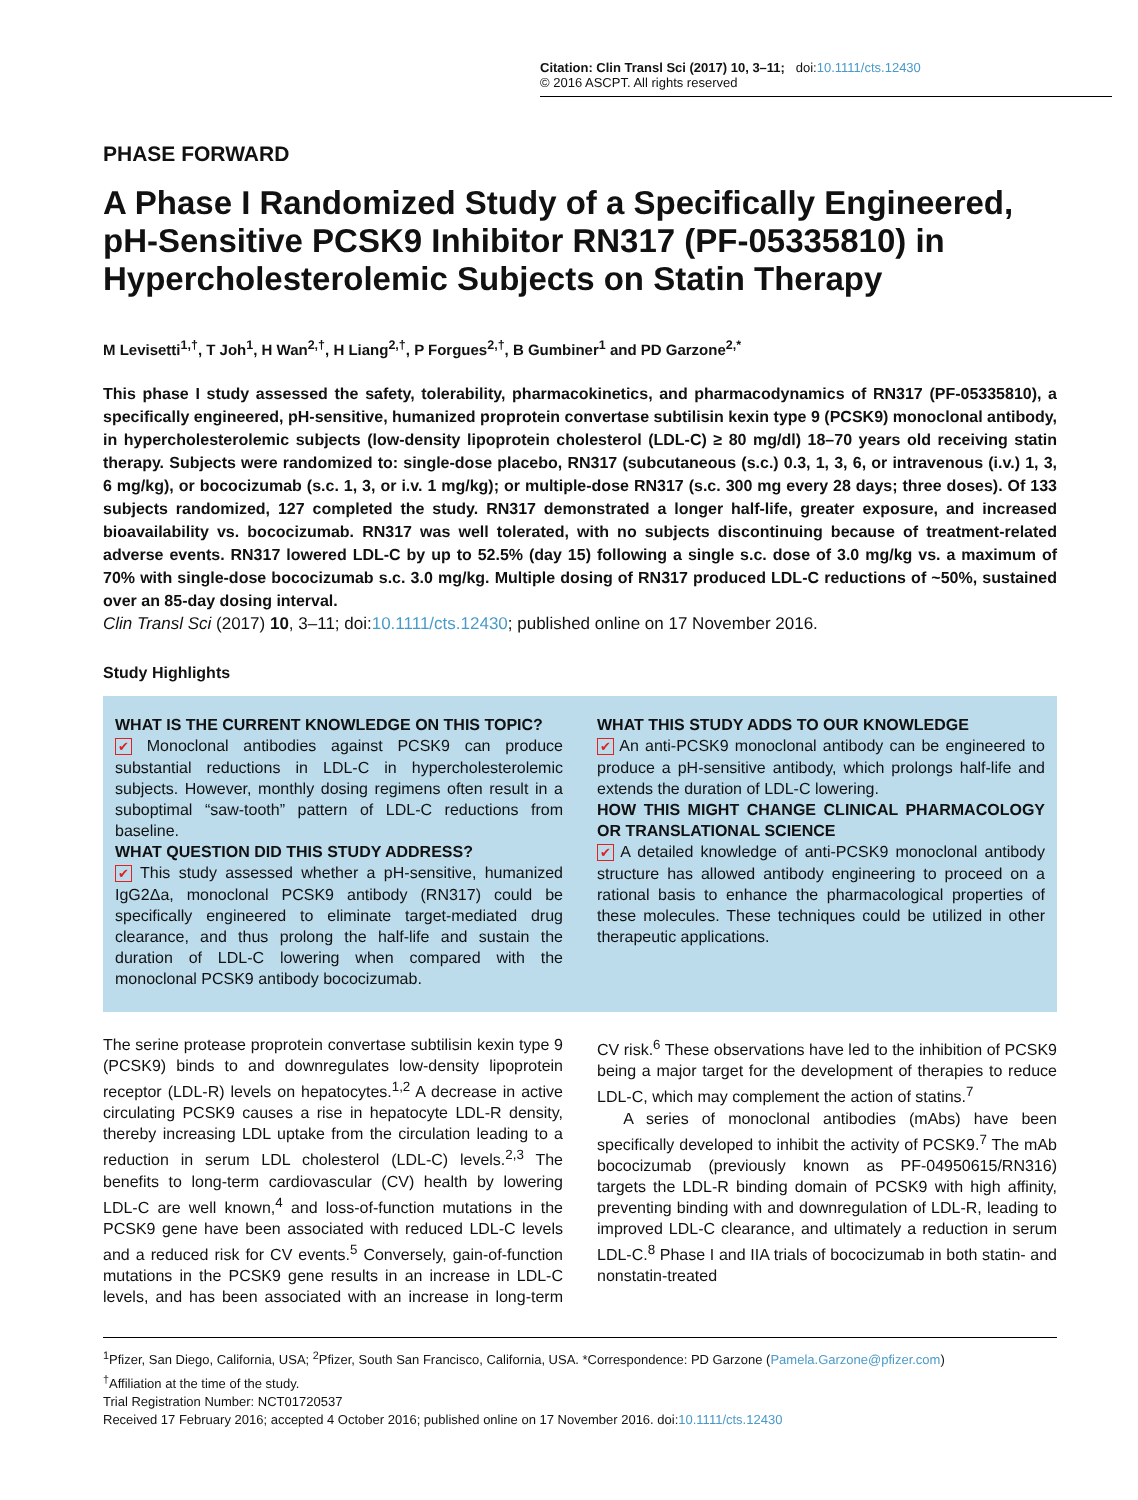Citation: Clin Transl Sci (2017) 10, 3–11; doi:10.1111/cts.12430
© 2016 ASCPT. All rights reserved
PHASE FORWARD
A Phase I Randomized Study of a Specifically Engineered, pH-Sensitive PCSK9 Inhibitor RN317 (PF-05335810) in Hypercholesterolemic Subjects on Statin Therapy
M Levisetti<sup>1,†</sup>, T Joh<sup>1</sup>, H Wan<sup>2,†</sup>, H Liang<sup>2,†</sup>, P Forgues<sup>2,†</sup>, B Gumbiner<sup>1</sup> and PD Garzone<sup>2,*</sup>
This phase I study assessed the safety, tolerability, pharmacokinetics, and pharmacodynamics of RN317 (PF-05335810), a specifically engineered, pH-sensitive, humanized proprotein convertase subtilisin kexin type 9 (PCSK9) monoclonal antibody, in hypercholesterolemic subjects (low-density lipoprotein cholesterol (LDL-C) ≥ 80 mg/dl) 18–70 years old receiving statin therapy. Subjects were randomized to: single-dose placebo, RN317 (subcutaneous (s.c.) 0.3, 1, 3, 6, or intravenous (i.v.) 1, 3, 6 mg/kg), or bococizumab (s.c. 1, 3, or i.v. 1 mg/kg); or multiple-dose RN317 (s.c. 300 mg every 28 days; three doses). Of 133 subjects randomized, 127 completed the study. RN317 demonstrated a longer half-life, greater exposure, and increased bioavailability vs. bococizumab. RN317 was well tolerated, with no subjects discontinuing because of treatment-related adverse events. RN317 lowered LDL-C by up to 52.5% (day 15) following a single s.c. dose of 3.0 mg/kg vs. a maximum of 70% with single-dose bococizumab s.c. 3.0 mg/kg. Multiple dosing of RN317 produced LDL-C reductions of ~50%, sustained over an 85-day dosing interval.
Clin Transl Sci (2017) 10, 3–11; doi:10.1111/cts.12430; published online on 17 November 2016.
Study Highlights
WHAT IS THE CURRENT KNOWLEDGE ON THIS TOPIC?
✔ Monoclonal antibodies against PCSK9 can produce substantial reductions in LDL-C in hypercholesterolemic subjects. However, monthly dosing regimens often result in a suboptimal “saw-tooth” pattern of LDL-C reductions from baseline.
WHAT QUESTION DID THIS STUDY ADDRESS?
✔ This study assessed whether a pH-sensitive, humanized IgG2Δa, monoclonal PCSK9 antibody (RN317) could be specifically engineered to eliminate target-mediated drug clearance, and thus prolong the half-life and sustain the duration of LDL-C lowering when compared with the monoclonal PCSK9 antibody bococizumab.
WHAT THIS STUDY ADDS TO OUR KNOWLEDGE
✔ An anti-PCSK9 monoclonal antibody can be engineered to produce a pH-sensitive antibody, which prolongs half-life and extends the duration of LDL-C lowering.
HOW THIS MIGHT CHANGE CLINICAL PHARMACOLOGY OR TRANSLATIONAL SCIENCE
✔ A detailed knowledge of anti-PCSK9 monoclonal antibody structure has allowed antibody engineering to proceed on a rational basis to enhance the pharmacological properties of these molecules. These techniques could be utilized in other therapeutic applications.
The serine protease proprotein convertase subtilisin kexin type 9 (PCSK9) binds to and downregulates low-density lipoprotein receptor (LDL-R) levels on hepatocytes.<sup>1,2</sup> A decrease in active circulating PCSK9 causes a rise in hepatocyte LDL-R density, thereby increasing LDL uptake from the circulation leading to a reduction in serum LDL cholesterol (LDL-C) levels.<sup>2,3</sup> The benefits to long-term cardiovascular (CV) health by lowering LDL-C are well known,<sup>4</sup> and loss-of-function mutations in the PCSK9 gene have been associated with reduced LDL-C levels and a reduced risk for CV events.<sup>5</sup> Conversely, gain-of-function mutations in the PCSK9 gene results in an increase in LDL-C levels, and has been associated with an increase in long-term CV risk.<sup>6</sup> These observations have led to the inhibition of PCSK9 being a major target for the development of therapies to reduce LDL-C, which may complement the action of statins.<sup>7</sup>
A series of monoclonal antibodies (mAbs) have been specifically developed to inhibit the activity of PCSK9.<sup>7</sup> The mAb bococizumab (previously known as PF-04950615/RN316) targets the LDL-R binding domain of PCSK9 with high affinity, preventing binding with and downregulation of LDL-R, leading to improved LDL-C clearance, and ultimately a reduction in serum LDL-C.<sup>8</sup> Phase I and IIA trials of bococizumab in both statin- and nonstatin-treated
<sup>1</sup> Pfizer, San Diego, California, USA; <sup>2</sup>Pfizer, South San Francisco, California, USA. *Correspondence: PD Garzone (Pamela.Garzone@pfizer.com)
<sup>†</sup> Affiliation at the time of the study.
Trial Registration Number: NCT01720537
Received 17 February 2016; accepted 4 October 2016; published online on 17 November 2016. doi:10.1111/cts.12430